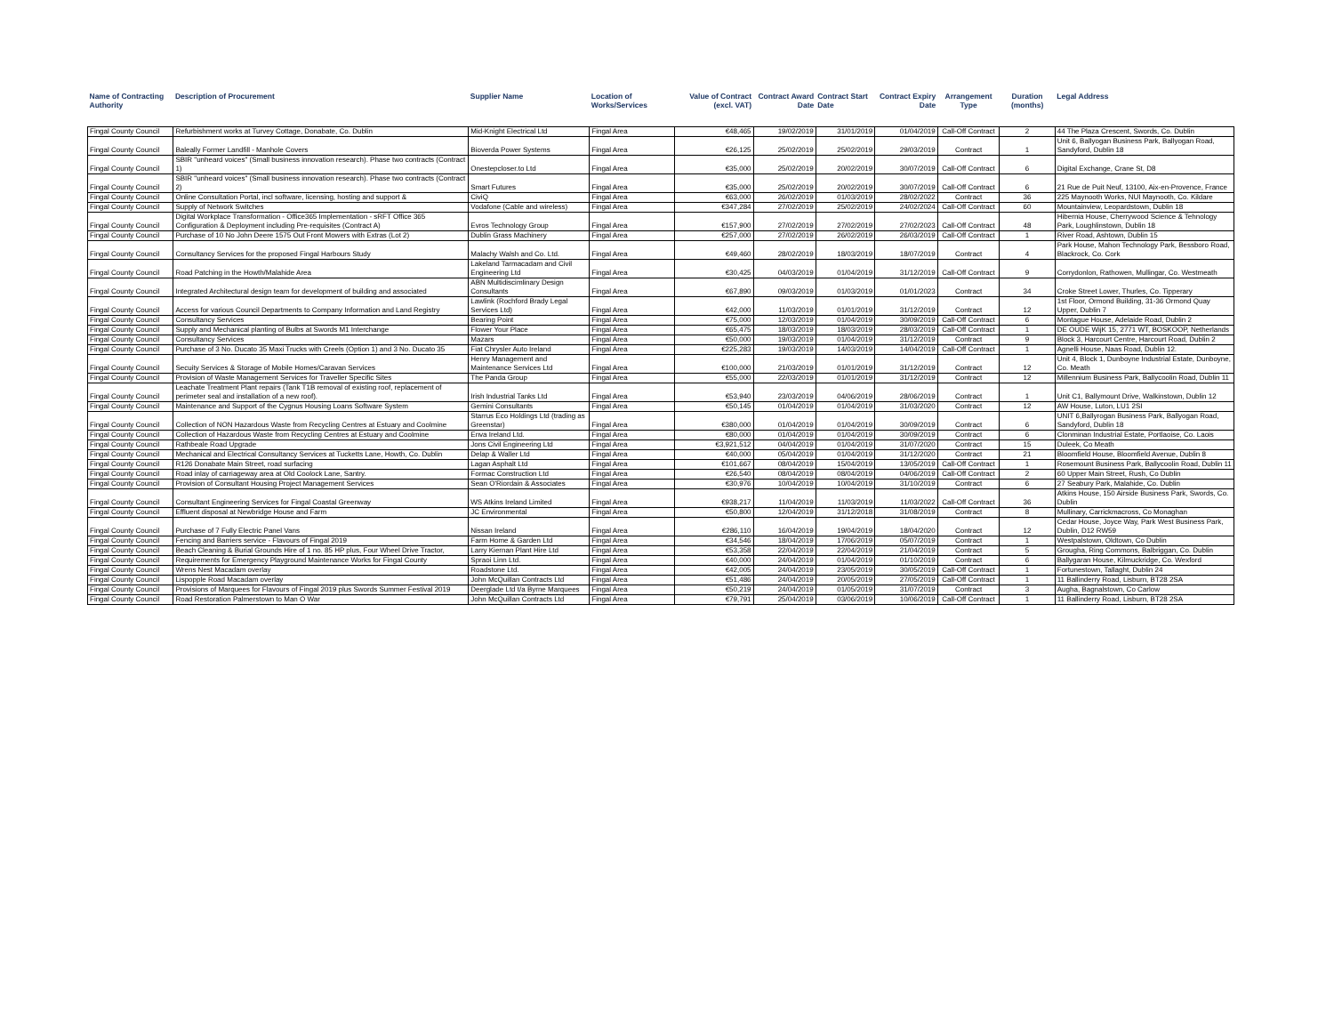| Name of Contracting Authority | Description of Procurement | Supplier Name | Location of Works/Services | Value of Contract (excl. VAT) | Contract Award Date | Contract Start Date | Contract Expiry Date | Arrangement Type | Duration (months) | Legal Address |
| --- | --- | --- | --- | --- | --- | --- | --- | --- | --- | --- |
| Fingal County Council | Refurbishment works at Turvey Cottage, Donabate, Co. Dublin | Mid-Knight Electrical Ltd | Fingal Area | €48,465 | 19/02/2019 | 31/01/2019 | 01/04/2019 | Call-Off Contract | 2 | 44 The Plaza Crescent, Swords, Co. Dublin |
| Fingal County Council | Baleally Former Landfill - Manhole Covers | Bioverda Power Systems | Fingal Area | €26,125 | 25/02/2019 | 25/02/2019 | 29/03/2019 | Contract | 1 | Unit 6, Ballyogan Business Park, Ballyogan Road, Sandyford, Dublin 18 |
| Fingal County Council | SBIR "unheard voices" (Small business innovation research). Phase two contracts (Contract 1) | Onestepcloser.to Ltd | Fingal Area | €35,000 | 25/02/2019 | 20/02/2019 | 30/07/2019 | Call-Off Contract | 6 | Digital Exchange, Crane St, D8 |
| Fingal County Council | SBIR "unheard voices" (Small business innovation research). Phase two contracts (Contract 2) | Smart Futures | Fingal Area | €35,000 | 25/02/2019 | 20/02/2019 | 30/07/2019 | Call-Off Contract | 6 | 21 Rue de Puit Neuf, 13100, Aix-en-Provence, France |
| Fingal County Council | Online Consultation Portal, incl software, licensing, hosting and support & | CiviQ | Fingal Area | €63,000 | 26/02/2019 | 01/03/2019 | 28/02/2022 | Contract | 36 | 225 Maynooth Works, NUI Maynooth, Co. Kildare |
| Fingal County Council | Supply of Network Switches | Vodafone (Cable and wireless) | Fingal Area | €347,284 | 27/02/2019 | 25/02/2019 | 24/02/2024 | Call-Off Contract | 60 | Mountainview, Leopardstown, Dublin 18 |
| Fingal County Council | Digital Workplace Transformation - Office365 Implementation - sRFT Office 365 Configuration & Deployment including Pre-requisites (Contract A) | Evros Technology Group | Fingal Area | €157,900 | 27/02/2019 | 27/02/2019 | 27/02/2023 | Call-Off Contract | 48 | Hibernia House, Cherrywood Science & Tehnology Park, Loughlinstown, Dublin 18 |
| Fingal County Council | Purchase of 10 No John Deere 1575 Out Front Mowers with Extras (Lot 2) | Dublin Grass Machinery | Fingal Area | €257,000 | 27/02/2019 | 26/02/2019 | 26/03/2019 | Call-Off Contract | 1 | River Road, Ashtown, Dublin 15 |
| Fingal County Council | Consultancy Services for the proposed Fingal Harbours Study | Malachy Walsh and Co. Ltd. | Fingal Area | €49,460 | 28/02/2019 | 18/03/2019 | 18/07/2019 | Contract | 4 | Park House, Mahon Technology Park, Bessboro Road, Blackrock, Co. Cork |
| Fingal County Council | Road Patching in the Howth/Malahide Area | Lakeland Tarmacadam and Civil Engineering Ltd | Fingal Area | €30,425 | 04/03/2019 | 01/04/2019 | 31/12/2019 | Call-Off Contract | 9 | Corrydonlon, Rathowen, Mullingar, Co. Westmeath |
| Fingal County Council | Integrated Architectural design team for development of building and associated | ABN Multidiscimlinary Design Consultants | Fingal Area | €67,890 | 09/03/2019 | 01/03/2019 | 01/01/2023 | Contract | 34 | Croke Street Lower, Thurles, Co. Tipperary |
| Fingal County Council | Access for various Council Departments to Company Information and Land Registry | Lawlink (Rochford Brady Legal Services Ltd) | Fingal Area | €42,000 | 11/03/2019 | 01/01/2019 | 31/12/2019 | Contract | 12 | 1st Floor, Ormond Building, 31-36 Ormond Quay Upper, Dublin 7 |
| Fingal County Council | Consultancy Services | Bearing Point | Fingal Area | €75,000 | 12/03/2019 | 01/04/2019 | 30/09/2019 | Call-Off Contract | 6 | Montague House, Adelaide Road, Dublin 2 |
| Fingal County Council | Supply and Mechanical planting of Bulbs at Swords M1 Interchange | Flower Your Place | Fingal Area | €65,475 | 18/03/2019 | 18/03/2019 | 28/03/2019 | Call-Off Contract | 1 | DE OUDE WijK 15, 2771 WT, BOSKOOP, Netherlands |
| Fingal County Council | Consultancy Services | Mazars | Fingal Area | €50,000 | 19/03/2019 | 01/04/2019 | 31/12/2019 | Contract | 9 | Block 3, Harcourt Centre, Harcourt Road, Dublin 2 |
| Fingal County Council | Purchase of 3 No. Ducato 35 Maxi Trucks with Creels (Option 1) and 3 No. Ducato 35 | Fiat Chrysler Auto Ireland | Fingal Area | €225,283 | 19/03/2019 | 14/03/2019 | 14/04/2019 | Call-Off Contract | 1 | Agnelli House, Naas Road, Dublin 12. |
| Fingal County Council | Secuity Services & Storage of Mobile Homes/Caravan Services | Henry Management and Maintenance Services Ltd | Fingal Area | €100,000 | 21/03/2019 | 01/01/2019 | 31/12/2019 | Contract | 12 | Unit 4, Block 1, Dunboyne Industrial Estate, Dunboyne, Co. Meath |
| Fingal County Council | Provision of Waste Management Services for Traveller Specific Sites | The Panda Group | Fingal Area | €55,000 | 22/03/2019 | 01/01/2019 | 31/12/2019 | Contract | 12 | Millennium Business Park, Ballycoolin Road, Dublin 11 |
| Fingal County Council | Leachate Treatment Plant repairs (Tank T1B removal of existing roof, replacement of perimeter seal and installation of a new roof). | Irish Industrial Tanks Ltd | Fingal Area | €53,940 | 23/03/2019 | 04/06/2019 | 28/06/2019 | Contract | 1 | Unit C1, Ballymount Drive, Walkinstown, Dublin 12 |
| Fingal County Council | Maintenance and Support of the Cygnus Housing Loans Software System | Gemini Consultants | Fingal Area | €50,145 | 01/04/2019 | 01/04/2019 | 31/03/2020 | Contract | 12 | AW House, Luton, LU1 2SI |
| Fingal County Council | Collection of NON Hazardous Waste from Recycling Centres at Estuary and Coolmine | Starrus Eco Holdings Ltd (trading as Greenstar) | Fingal Area | €380,000 | 01/04/2019 | 01/04/2019 | 30/09/2019 | Contract | 6 | UNIT 6,Ballyrogan Business Park, Ballyogan Road, Sandyford, Dublin 18 |
| Fingal County Council | Collection of Hazardous Waste from Recycling Centres at Estuary and Coolmine | Enva Ireland Ltd. | Fingal Area | €80,000 | 01/04/2019 | 01/04/2019 | 30/09/2019 | Contract | 6 | Clonminan Industrial Estate, Portlaoise, Co. Laois |
| Fingal County Council | Rathbeale Road Upgrade | Jons Civil Engineering Ltd | Fingal Area | €3,921,512 | 04/04/2019 | 01/04/2019 | 31/07/2020 | Contract | 15 | Duleek, Co Meath |
| Fingal County Council | Mechanical and Electrical Consultancy Services at Tucketts Lane, Howth, Co. Dublin | Delap & Waller Ltd | Fingal Area | €40,000 | 05/04/2019 | 01/04/2019 | 31/12/2020 | Contract | 21 | Bloomfield House, Bloomfield Avenue, Dublin 8 |
| Fingal County Council | R126 Donabate Main Street, road surfacing | Lagan Asphalt Ltd | Fingal Area | €101,667 | 08/04/2019 | 15/04/2019 | 13/05/2019 | Call-Off Contract | 1 | Rosemount Business Park, Ballycoolin Road, Dublin 11 |
| Fingal County Council | Road inlay of carriageway area at Old Coolock Lane, Santry. | Formac Construction Ltd | Fingal Area | €26,540 | 08/04/2019 | 08/04/2019 | 04/06/2019 | Call-Off Contract | 2 | 60 Upper Main Street, Rush, Co Dublin |
| Fingal County Council | Provision of Consultant Housing Project Management Services | Sean O'Riordain & Associates | Fingal Area | €30,976 | 10/04/2019 | 10/04/2019 | 31/10/2019 | Contract | 6 | 27 Seabury Park, Malahide, Co. Dublin |
| Fingal County Council | Consultant Engineering Services for Fingal Coastal Greenway | WS Atkins Ireland Limited | Fingal Area | €938,217 | 11/04/2019 | 11/03/2019 | 11/03/2022 | Call-Off Contract | 36 | Atkins House, 150 Airside Business Park, Swords, Co. Dublin |
| Fingal County Council | Effluent disposal at Newbridge House and Farm | JC Environmental | Fingal Area | €50,800 | 12/04/2019 | 31/12/2018 | 31/08/2019 | Contract | 8 | Mullinary, Carrickmacross, Co Monaghan |
| Fingal County Council | Purchase of 7 Fully Electric Panel Vans | Nissan Ireland | Fingal Area | €286,110 | 16/04/2019 | 19/04/2019 | 18/04/2020 | Contract | 12 | Cedar House, Joyce Way, Park West Business Park, Dublin, D12 RW59 |
| Fingal County Council | Fencing and Barriers service - Flavours of Fingal 2019 | Farm Home & Garden Ltd | Fingal Area | €34,546 | 18/04/2019 | 17/06/2019 | 05/07/2019 | Contract | 1 | Westpalstown, Oldtown, Co Dublin |
| Fingal County Council | Beach Cleaning & Burial Grounds Hire of 1 no. 85 HP plus, Four Wheel Drive Tractor, | Larry Kiernan Plant Hire Ltd | Fingal Area | €53,358 | 22/04/2019 | 22/04/2019 | 21/04/2019 | Contract | 5 | Grougha, Ring Commons, Balbriggan, Co. Dublin |
| Fingal County Council | Requirements for Emergency Playground Maintenance Works for Fingal County | Spraoi Linn Ltd. | Fingal Area | €40,000 | 24/04/2019 | 01/04/2019 | 01/10/2019 | Contract | 6 | Ballygaran House, Kilmuckridge, Co. Wexford |
| Fingal County Council | Wrens Nest Macadam overlay | Roadstone Ltd. | Fingal Area | €42,005 | 24/04/2019 | 23/05/2019 | 30/05/2019 | Call-Off Contract | 1 | Fortunestown, Tallaght, Dublin 24 |
| Fingal County Council | Lispopple Road Macadam overlay | John McQuillan Contracts Ltd | Fingal Area | €51,486 | 24/04/2019 | 20/05/2019 | 27/05/2019 | Call-Off Contract | 1 | 11 Ballinderry Road, Lisburn, BT28 2SA |
| Fingal County Council | Provisions of Marquees for Flavours of Fingal 2019 plus Swords Summer Festival 2019 | Deerglade Ltd t/a Byrne Marquees | Fingal Area | €50,219 | 24/04/2019 | 01/05/2019 | 31/07/2019 | Contract | 3 | Augha, Bagnalstown, Co Carlow |
| Fingal County Council | Road Restoration Palmerstown to Man O War | John McQuillan Contracts Ltd | Fingal Area | €79,791 | 25/04/2019 | 03/06/2019 | 10/06/2019 | Call-Off Contract | 1 | 11 Ballinderry Road, Lisburn, BT28 2SA |